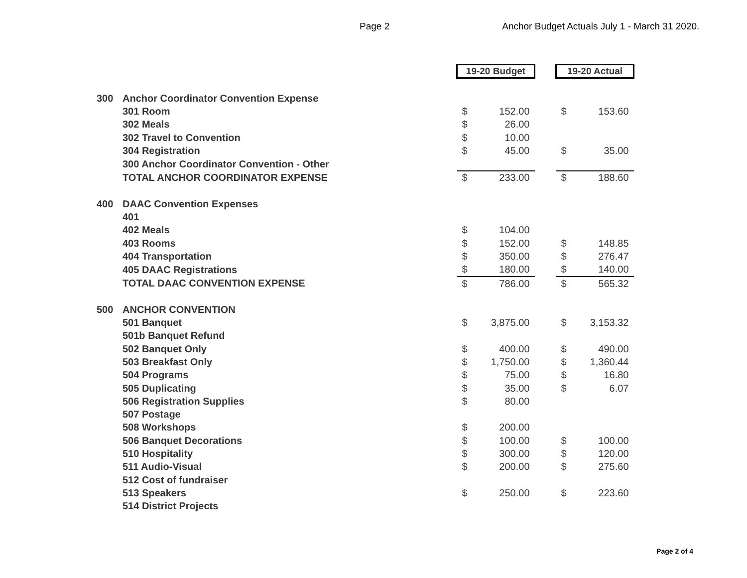Page 2 Anchor Budget Actuals July 1 - March 31 2020.
| | | 19-20 Budget | | | 19-20 Actual | |
| 300 | Anchor Coordinator Convention Expense | | | | | |
| | 301 Room | $ | 152.00 | | $ | 153.60 |
| | 302 Meals | $ | 26.00 | | | |
| | 302 Travel to Convention | $ | 10.00 | | | |
| | 304 Registration | $ | 45.00 | | $ | 35.00 |
| | 300 Anchor Coordinator Convention - Other | | | | | |
| | TOTAL ANCHOR COORDINATOR EXPENSE | $ | 233.00 | | $ | 188.60 |
| 400 | DAAC Convention Expenses | | | | | |
| | 401 | | | | | |
| | 402 Meals | $ | 104.00 | | | |
| | 403 Rooms | $ | 152.00 | | $ | 148.85 |
| | 404 Transportation | $ | 350.00 | | $ | 276.47 |
| | 405 DAAC Registrations | $ | 180.00 | | $ | 140.00 |
| | TOTAL DAAC CONVENTION EXPENSE | $ | 786.00 | | $ | 565.32 |
| 500 | ANCHOR CONVENTION | | | | | |
| | 501 Banquet | $ | 3,875.00 | | $ | 3,153.32 |
| | 501b Banquet Refund | | | | | |
| | 502 Banquet Only | $ | 400.00 | | $ | 490.00 |
| | 503 Breakfast Only | $ | 1,750.00 | | $ | 1,360.44 |
| | 504 Programs | $ | 75.00 | | $ | 16.80 |
| | 505 Duplicating | $ | 35.00 | | $ | 6.07 |
| | 506 Registration Supplies | $ | 80.00 | | | |
| | 507 Postage | | | | | |
| | 508 Workshops | $ | 200.00 | | | |
| | 506 Banquet Decorations | $ | 100.00 | | $ | 100.00 |
| | 510 Hospitality | $ | 300.00 | | $ | 120.00 |
| | 511 Audio-Visual | $ | 200.00 | | $ | 275.60 |
| | 512 Cost of fundraiser | | | | | |
| | 513 Speakers | $ | 250.00 | | $ | 223.60 |
| | 514 District Projects | | | | | |
Page 2 of 4